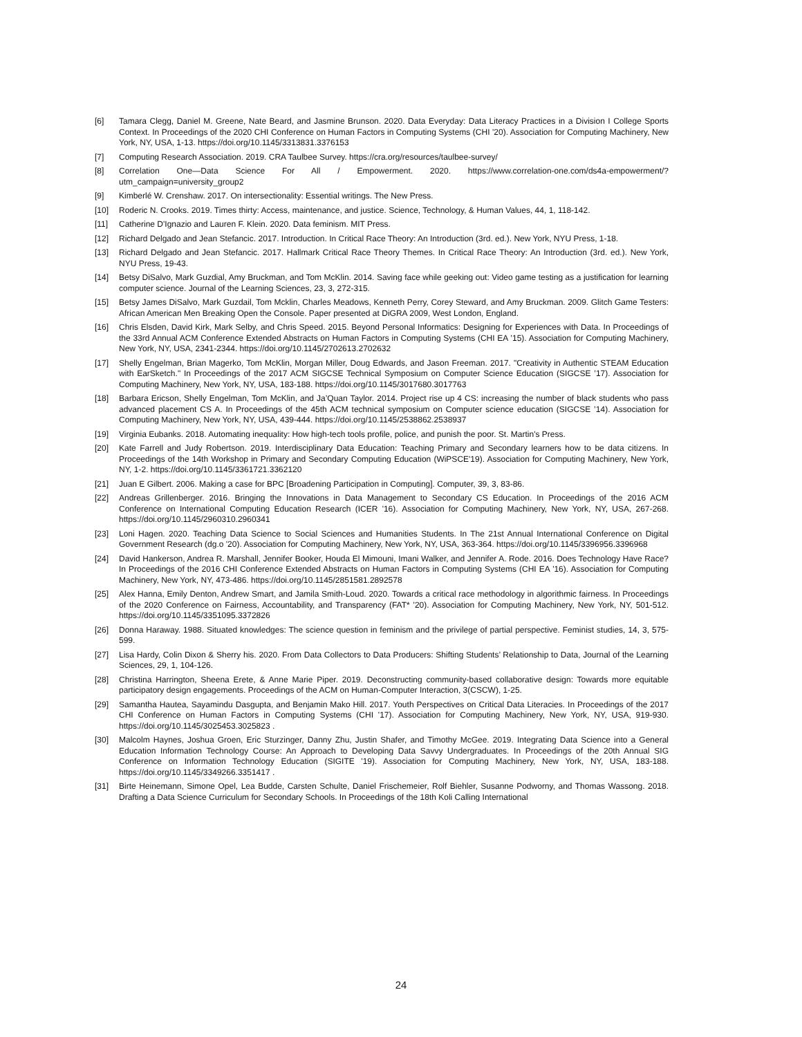[6] Tamara Clegg, Daniel M. Greene, Nate Beard, and Jasmine Brunson. 2020. Data Everyday: Data Literacy Practices in a Division I College Sports Context. In Proceedings of the 2020 CHI Conference on Human Factors in Computing Systems (CHI '20). Association for Computing Machinery, New York, NY, USA, 1-13. https://doi.org/10.1145/3313831.3376153
[7] Computing Research Association. 2019. CRA Taulbee Survey. https://cra.org/resources/taulbee-survey/
[8] Correlation One—Data Science For All / Empowerment. 2020. https://www.correlation-one.com/ds4a-empowerment/?utm_campaign=university_group2
[9] Kimberlé W. Crenshaw. 2017. On intersectionality: Essential writings. The New Press.
[10] Roderic N. Crooks. 2019. Times thirty: Access, maintenance, and justice. Science, Technology, & Human Values, 44, 1, 118-142.
[11] Catherine D'Ignazio and Lauren F. Klein. 2020. Data feminism. MIT Press.
[12] Richard Delgado and Jean Stefancic. 2017. Introduction. In Critical Race Theory: An Introduction (3rd. ed.). New York, NYU Press, 1-18.
[13] Richard Delgado and Jean Stefancic. 2017. Hallmark Critical Race Theory Themes. In Critical Race Theory: An Introduction (3rd. ed.). New York, NYU Press, 19-43.
[14] Betsy DiSalvo, Mark Guzdial, Amy Bruckman, and Tom McKlin. 2014. Saving face while geeking out: Video game testing as a justification for learning computer science. Journal of the Learning Sciences, 23, 3, 272-315.
[15] Betsy James DiSalvo, Mark Guzdail, Tom Mcklin, Charles Meadows, Kenneth Perry, Corey Steward, and Amy Bruckman. 2009. Glitch Game Testers: African American Men Breaking Open the Console. Paper presented at DiGRA 2009, West London, England.
[16] Chris Elsden, David Kirk, Mark Selby, and Chris Speed. 2015. Beyond Personal Informatics: Designing for Experiences with Data. In Proceedings of the 33rd Annual ACM Conference Extended Abstracts on Human Factors in Computing Systems (CHI EA ’15). Association for Computing Machinery, New York, NY, USA, 2341-2344. https://doi.org/10.1145/2702613.2702632
[17] Shelly Engelman, Brian Magerko, Tom McKlin, Morgan Miller, Doug Edwards, and Jason Freeman. 2017. "Creativity in Authentic STEAM Education with EarSketch." In Proceedings of the 2017 ACM SIGCSE Technical Symposium on Computer Science Education (SIGCSE ’17). Association for Computing Machinery, New York, NY, USA, 183-188. https://doi.org/10.1145/3017680.3017763
[18] Barbara Ericson, Shelly Engelman, Tom McKlin, and Ja’Quan Taylor. 2014. Project rise up 4 CS: increasing the number of black students who pass advanced placement CS A. In Proceedings of the 45th ACM technical symposium on Computer science education (SIGCSE ’14). Association for Computing Machinery, New York, NY, USA, 439-444. https://doi.org/10.1145/2538862.2538937
[19] Virginia Eubanks. 2018. Automating inequality: How high-tech tools profile, police, and punish the poor. St. Martin's Press.
[20] Kate Farrell and Judy Robertson. 2019. Interdisciplinary Data Education: Teaching Primary and Secondary learners how to be data citizens. In Proceedings of the 14th Workshop in Primary and Secondary Computing Education (WiPSCE'19). Association for Computing Machinery, New York, NY, 1-2. https://doi.org/10.1145/3361721.3362120
[21] Juan E Gilbert. 2006. Making a case for BPC [Broadening Participation in Computing]. Computer, 39, 3, 83-86.
[22] Andreas Grillenberger. 2016. Bringing the Innovations in Data Management to Secondary CS Education. In Proceedings of the 2016 ACM Conference on International Computing Education Research (ICER '16). Association for Computing Machinery, New York, NY, USA, 267-268. https://doi.org/10.1145/2960310.2960341
[23] Loni Hagen. 2020. Teaching Data Science to Social Sciences and Humanities Students. In The 21st Annual International Conference on Digital Government Research (dg.o '20). Association for Computing Machinery, New York, NY, USA, 363-364. https://doi.org/10.1145/3396956.3396968
[24] David Hankerson, Andrea R. Marshall, Jennifer Booker, Houda El Mimouni, Imani Walker, and Jennifer A. Rode. 2016. Does Technology Have Race? In Proceedings of the 2016 CHI Conference Extended Abstracts on Human Factors in Computing Systems (CHI EA '16). Association for Computing Machinery, New York, NY, 473-486. https://doi.org/10.1145/2851581.2892578
[25] Alex Hanna, Emily Denton, Andrew Smart, and Jamila Smith-Loud. 2020. Towards a critical race methodology in algorithmic fairness. In Proceedings of the 2020 Conference on Fairness, Accountability, and Transparency (FAT* '20). Association for Computing Machinery, New York, NY, 501-512. https://doi.org/10.1145/3351095.3372826
[26] Donna Haraway. 1988. Situated knowledges: The science question in feminism and the privilege of partial perspective. Feminist studies, 14, 3, 575-599.
[27] Lisa Hardy, Colin Dixon & Sherry his. 2020. From Data Collectors to Data Producers: Shifting Students’ Relationship to Data, Journal of the Learning Sciences, 29, 1, 104-126.
[28] Christina Harrington, Sheena Erete, & Anne Marie Piper. 2019. Deconstructing community-based collaborative design: Towards more equitable participatory design engagements. Proceedings of the ACM on Human-Computer Interaction, 3(CSCW), 1-25.
[29] Samantha Hautea, Sayamindu Dasgupta, and Benjamin Mako Hill. 2017. Youth Perspectives on Critical Data Literacies. In Proceedings of the 2017 CHI Conference on Human Factors in Computing Systems (CHI '17). Association for Computing Machinery, New York, NY, USA, 919-930. https://doi.org/10.1145/3025453.3025823 .
[30] Malcolm Haynes, Joshua Groen, Eric Sturzinger, Danny Zhu, Justin Shafer, and Timothy McGee. 2019. Integrating Data Science into a General Education Information Technology Course: An Approach to Developing Data Savvy Undergraduates. In Proceedings of the 20th Annual SIG Conference on Information Technology Education (SIGITE '19). Association for Computing Machinery, New York, NY, USA, 183-188. https://doi.org/10.1145/3349266.3351417 .
[31] Birte Heinemann, Simone Opel, Lea Budde, Carsten Schulte, Daniel Frischemeier, Rolf Biehler, Susanne Podworny, and Thomas Wassong. 2018. Drafting a Data Science Curriculum for Secondary Schools. In Proceedings of the 18th Koli Calling International
24